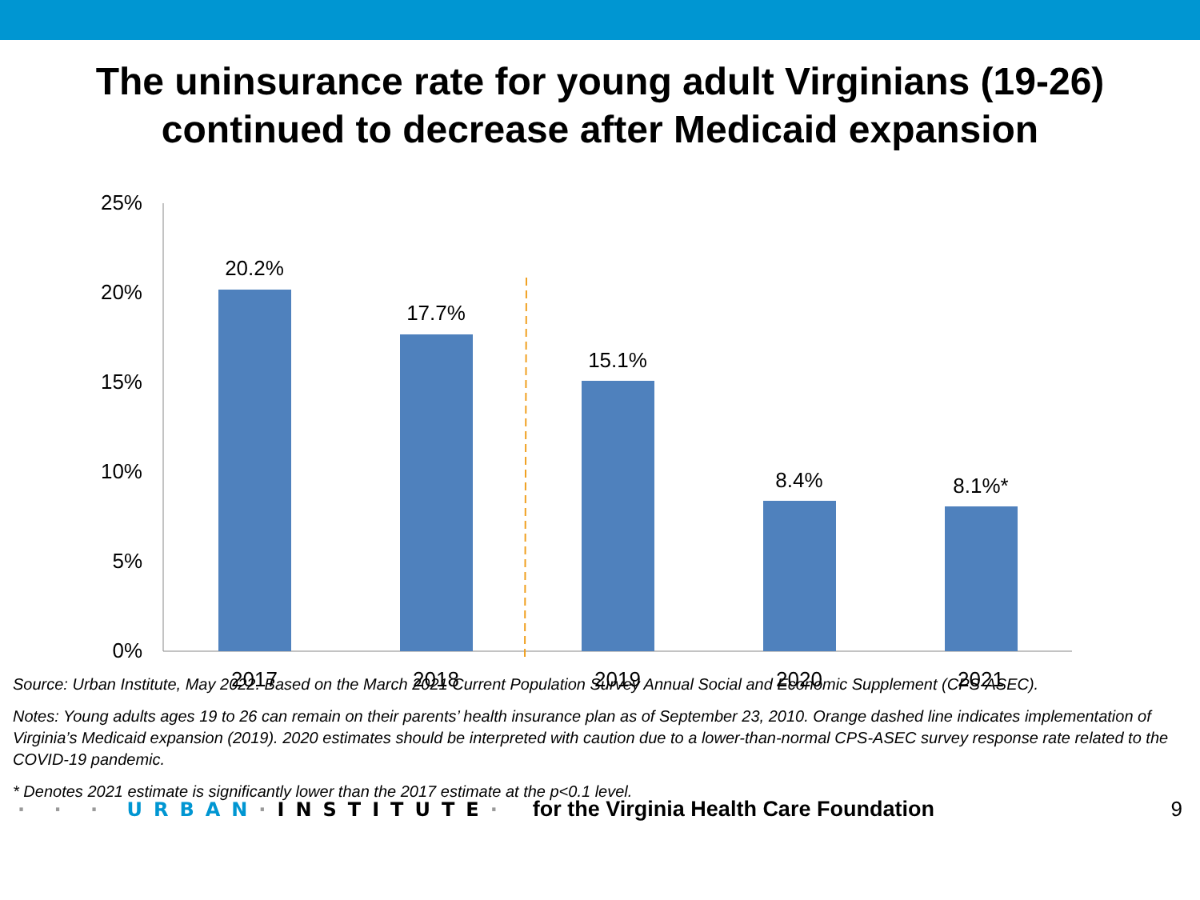The uninsurance rate for young adult Virginians (19-26)
continued to decrease after Medicaid expansion
25%
20%
15%
10%
5%
0%
20.2%
17.7%
15.1%
8.4%
8.1%*
2017
2018
2019
2020
2021
Source: Urban Institute, May 2022. Based on the March 2021 Current Population Survey Annual Social and Economic Supplement (CPS-ASEC).
Notes: Young adults ages 19 to 26 can remain on their parents’ health insurance plan as of September 23, 2010. Orange dashed line indicates implementation of Virginia’s Medicaid expansion (2019). 2020 estimates should be interpreted with caution due to a lower-than-normal CPS-ASEC survey response rate related to the COVID-19 pandemic.
* Denotes 2021 estimate is significantly lower than the 2017 estimate at the p<0.1 level.
· · · URBAN·INSTITUTE· for the Virginia Health Care Foundation 9